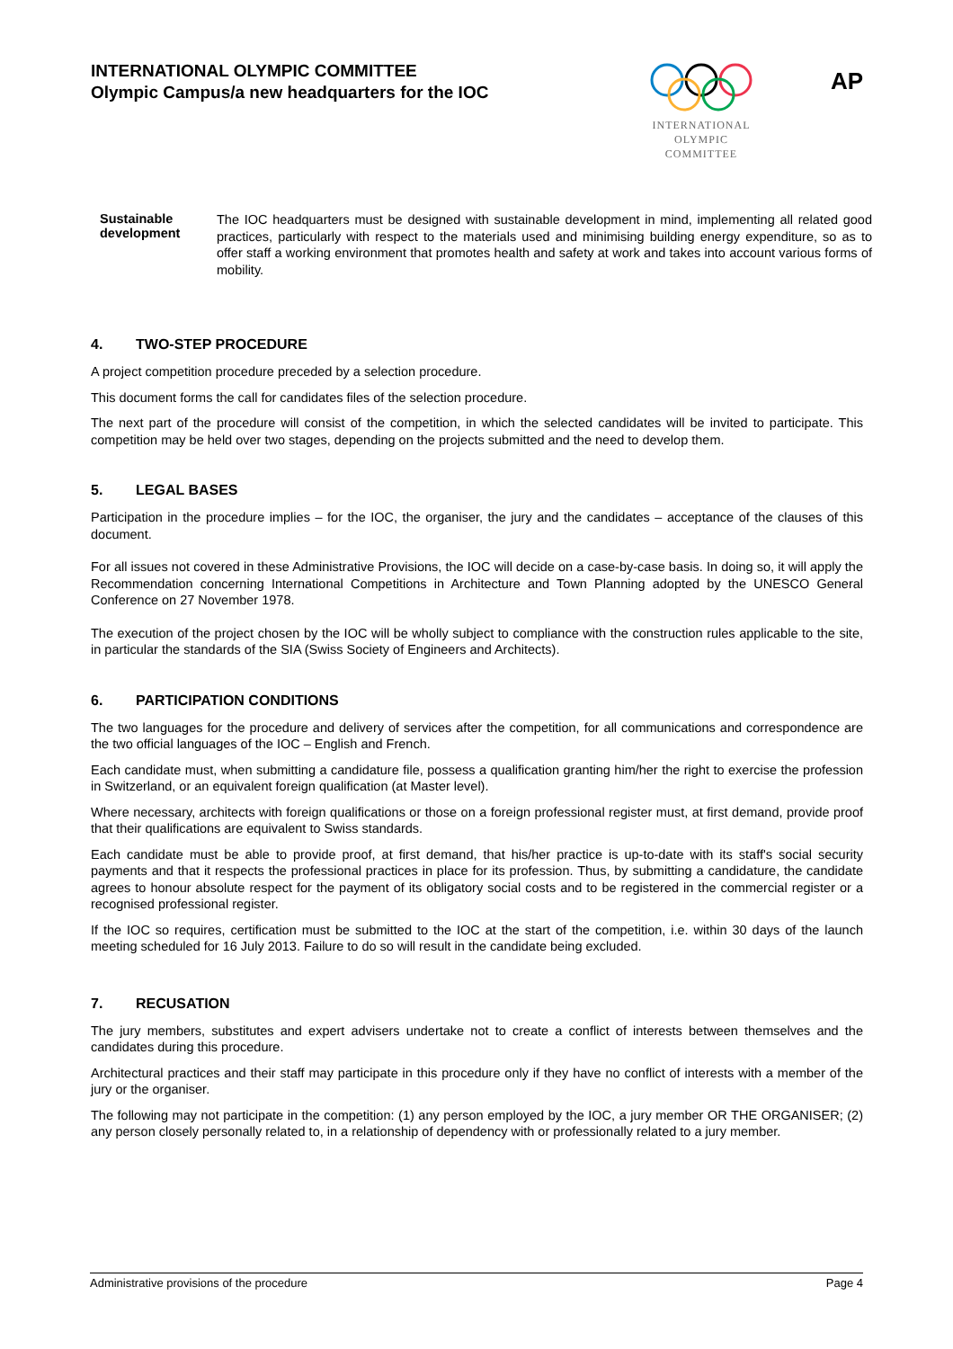INTERNATIONAL OLYMPIC COMMITTEE
Olympic Campus/a new headquarters for the IOC
INTERNATIONAL
OLYMPIC
COMMITTEE
AP
Sustainable development
The IOC headquarters must be designed with sustainable development in mind, implementing all related good practices, particularly with respect to the materials used and minimising building energy expenditure, so as to offer staff a working environment that promotes health and safety at work and takes into account various forms of mobility.
4. TWO-STEP PROCEDURE
A project competition procedure preceded by a selection procedure.
This document forms the call for candidates files of the selection procedure.
The next part of the procedure will consist of the competition, in which the selected candidates will be invited to participate. This competition may be held over two stages, depending on the projects submitted and the need to develop them.
5. LEGAL BASES
Participation in the procedure implies – for the IOC, the organiser, the jury and the candidates – acceptance of the clauses of this document.
For all issues not covered in these Administrative Provisions, the IOC will decide on a case-by-case basis. In doing so, it will apply the Recommendation concerning International Competitions in Architecture and Town Planning adopted by the UNESCO General Conference on 27 November 1978.
The execution of the project chosen by the IOC will be wholly subject to compliance with the construction rules applicable to the site, in particular the standards of the SIA (Swiss Society of Engineers and Architects).
6. PARTICIPATION CONDITIONS
The two languages for the procedure and delivery of services after the competition, for all communications and correspondence are the two official languages of the IOC – English and French.
Each candidate must, when submitting a candidature file, possess a qualification granting him/her the right to exercise the profession in Switzerland, or an equivalent foreign qualification (at Master level).
Where necessary, architects with foreign qualifications or those on a foreign professional register must, at first demand, provide proof that their qualifications are equivalent to Swiss standards.
Each candidate must be able to provide proof, at first demand, that his/her practice is up-to-date with its staff's social security payments and that it respects the professional practices in place for its profession. Thus, by submitting a candidature, the candidate agrees to honour absolute respect for the payment of its obligatory social costs and to be registered in the commercial register or a recognised professional register.
If the IOC so requires, certification must be submitted to the IOC at the start of the competition, i.e. within 30 days of the launch meeting scheduled for 16 July 2013. Failure to do so will result in the candidate being excluded.
7. RECUSATION
The jury members, substitutes and expert advisers undertake not to create a conflict of interests between themselves and the candidates during this procedure.
Architectural practices and their staff may participate in this procedure only if they have no conflict of interests with a member of the jury or the organiser.
The following may not participate in the competition: (1) any person employed by the IOC, a jury member OR THE ORGANISER; (2) any person closely personally related to, in a relationship of dependency with or professionally related to a jury member.
Administrative provisions of the procedure Page 4